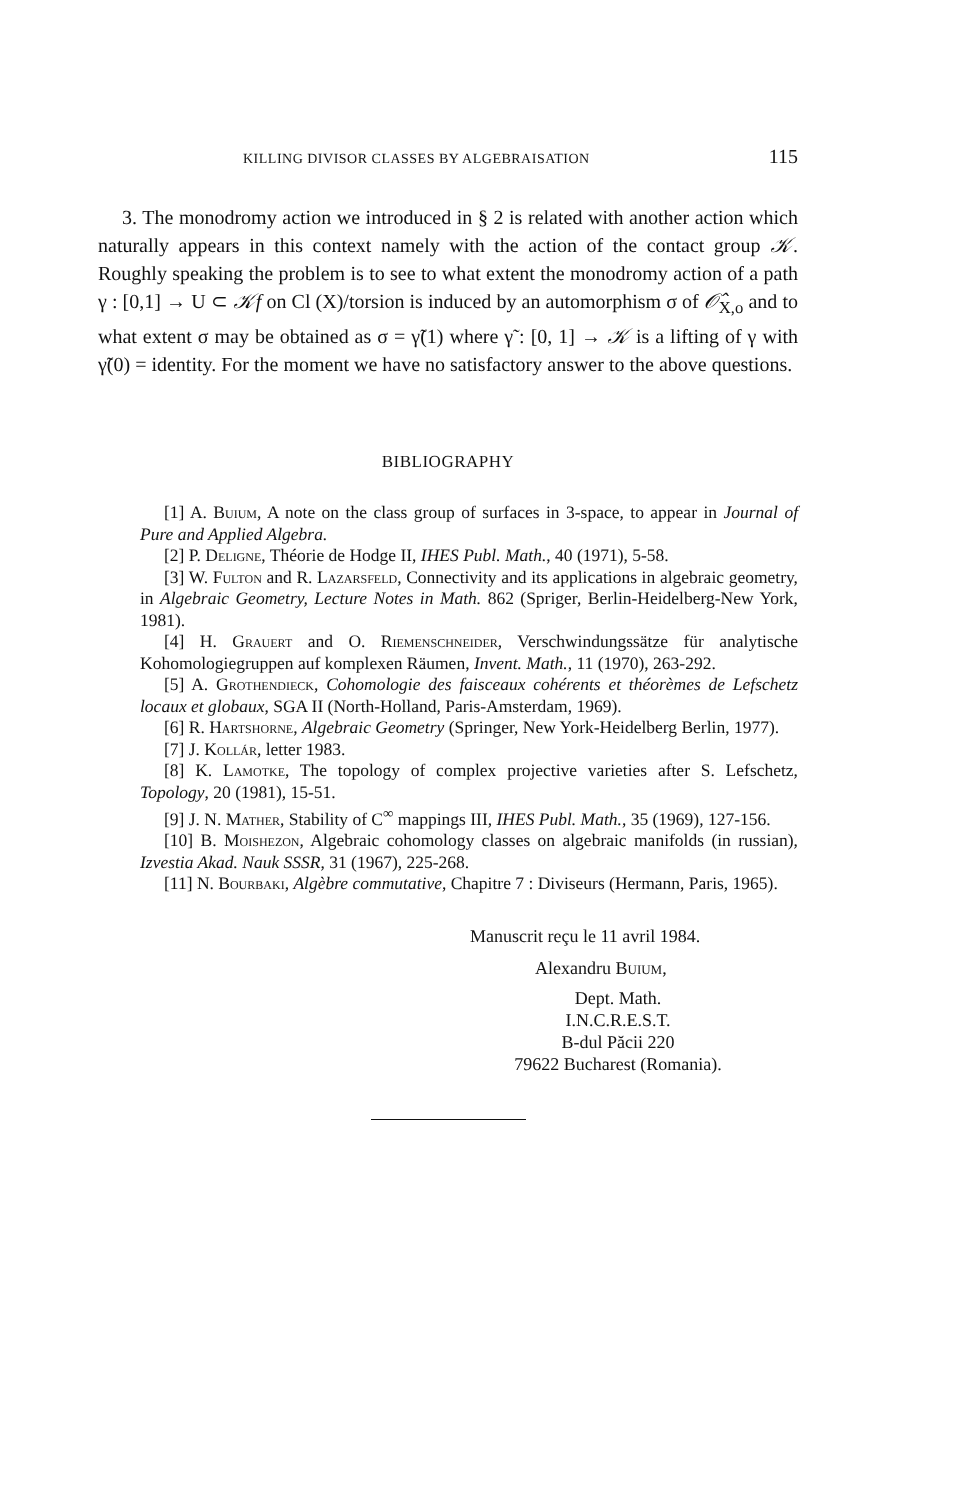KILLING DIVISOR CLASSES BY ALGEBRAISATION 115
3. The monodromy action we introduced in § 2 is related with another action which naturally appears in this context namely with the action of the contact group 𝒦. Roughly speaking the problem is to see to what extent the monodromy action of a path γ : [0,1] → U ⊂ 𝒦f on Cl (X)/torsion is induced by an automorphism σ of 𝒪̂<sub>X,o</sub> and to what extent σ may be obtained as σ = γ̃(1) where γ̃ : [0, 1] → 𝒦 is a lifting of γ with γ̃(0) = identity. For the moment we have no satisfactory answer to the above questions.
BIBLIOGRAPHY
[1] A. Buium, A note on the class group of surfaces in 3-space, to appear in Journal of Pure and Applied Algebra.
[2] P. Deligne, Théorie de Hodge II, IHES Publ. Math., 40 (1971), 5-58.
[3] W. Fulton and R. Lazarsfeld, Connectivity and its applications in algebraic geometry, in Algebraic Geometry, Lecture Notes in Math. 862 (Spriger, Berlin-Heidelberg-New York, 1981).
[4] H. Grauert and O. Riemenschneider, Verschwindungssätze für analytische Kohomologiegruppen auf komplexen Räumen, Invent. Math., 11 (1970), 263-292.
[5] A. Grothendieck, Cohomologie des faisceaux cohérents et théorèmes de Lefschetz locaux et globaux, SGA II (North-Holland, Paris-Amsterdam, 1969).
[6] R. Hartshorne, Algebraic Geometry (Springer, New York-Heidelberg Berlin, 1977).
[7] J. Kollár, letter 1983.
[8] K. Lamotke, The topology of complex projective varieties after S. Lefschetz, Topology, 20 (1981), 15-51.
[9] J. N. Mather, Stability of C<sup>∞</sup> mappings III, IHES Publ. Math., 35 (1969), 127-156.
[10] B. Moishezon, Algebraic cohomology classes on algebraic manifolds (in russian), Izvestia Akad. Nauk SSSR, 31 (1967), 225-268.
[11] N. Bourbaki, Algèbre commutative, Chapitre 7 : Diviseurs (Hermann, Paris, 1965).
Manuscrit reçu le 11 avril 1984.
Alexandru Buium,
Dept. Math.
I.N.C.R.E.S.T.
B-dul Păcii 220
79622 Bucharest (Romania).